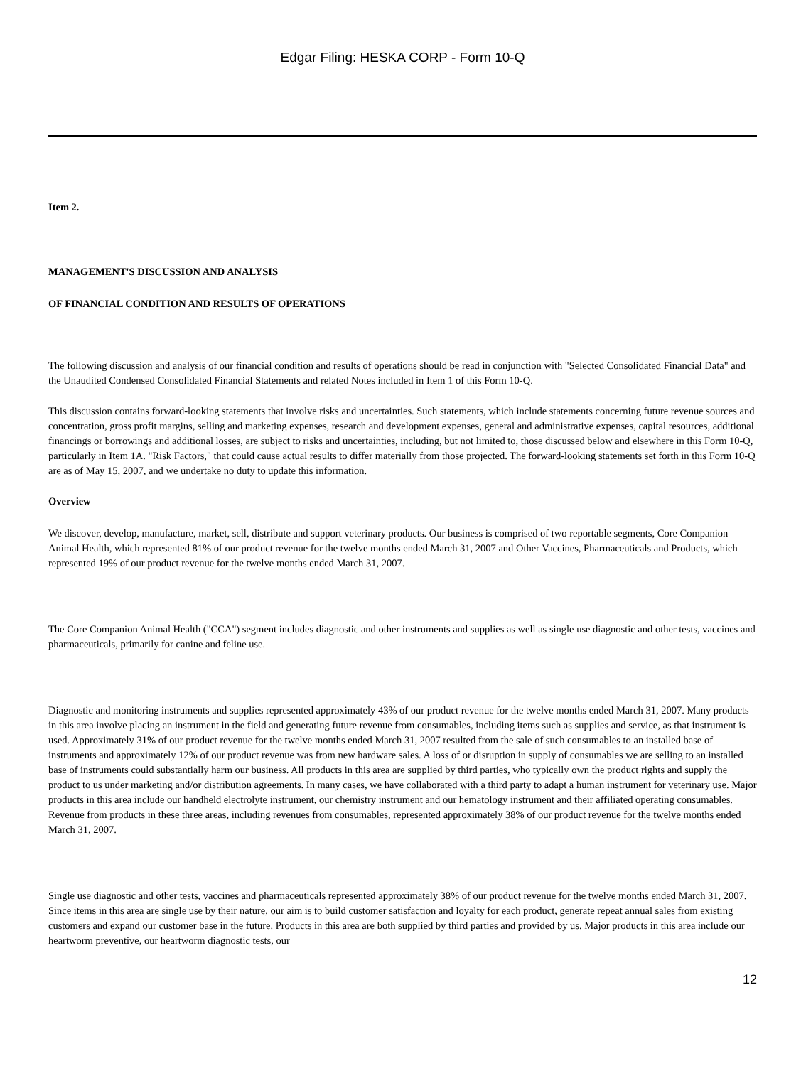Edgar Filing: HESKA CORP - Form 10-Q
Item 2.
MANAGEMENT'S DISCUSSION AND ANALYSIS
OF FINANCIAL CONDITION AND RESULTS OF OPERATIONS
The following discussion and analysis of our financial condition and results of operations should be read in conjunction with "Selected Consolidated Financial Data" and the Unaudited Condensed Consolidated Financial Statements and related Notes included in Item 1 of this Form 10-Q.
This discussion contains forward-looking statements that involve risks and uncertainties. Such statements, which include statements concerning future revenue sources and concentration, gross profit margins, selling and marketing expenses, research and development expenses, general and administrative expenses, capital resources, additional financings or borrowings and additional losses, are subject to risks and uncertainties, including, but not limited to, those discussed below and elsewhere in this Form 10-Q, particularly in Item 1A. "Risk Factors," that could cause actual results to differ materially from those projected. The forward-looking statements set forth in this Form 10-Q are as of May 15, 2007, and we undertake no duty to update this information.
Overview
We discover, develop, manufacture, market, sell, distribute and support veterinary products. Our business is comprised of two reportable segments, Core Companion Animal Health, which represented 81% of our product revenue for the twelve months ended March 31, 2007 and Other Vaccines, Pharmaceuticals and Products, which represented 19% of our product revenue for the twelve months ended March 31, 2007.
The Core Companion Animal Health ("CCA") segment includes diagnostic and other instruments and supplies as well as single use diagnostic and other tests, vaccines and pharmaceuticals, primarily for canine and feline use.
Diagnostic and monitoring instruments and supplies represented approximately 43% of our product revenue for the twelve months ended March 31, 2007. Many products in this area involve placing an instrument in the field and generating future revenue from consumables, including items such as supplies and service, as that instrument is used. Approximately 31% of our product revenue for the twelve months ended March 31, 2007 resulted from the sale of such consumables to an installed base of instruments and approximately 12% of our product revenue was from new hardware sales. A loss of or disruption in supply of consumables we are selling to an installed base of instruments could substantially harm our business. All products in this area are supplied by third parties, who typically own the product rights and supply the product to us under marketing and/or distribution agreements. In many cases, we have collaborated with a third party to adapt a human instrument for veterinary use. Major products in this area include our handheld electrolyte instrument, our chemistry instrument and our hematology instrument and their affiliated operating consumables. Revenue from products in these three areas, including revenues from consumables, represented approximately 38% of our product revenue for the twelve months ended March 31, 2007.
Single use diagnostic and other tests, vaccines and pharmaceuticals represented approximately 38% of our product revenue for the twelve months ended March 31, 2007. Since items in this area are single use by their nature, our aim is to build customer satisfaction and loyalty for each product, generate repeat annual sales from existing customers and expand our customer base in the future. Products in this area are both supplied by third parties and provided by us. Major products in this area include our heartworm preventive, our heartworm diagnostic tests, our
12